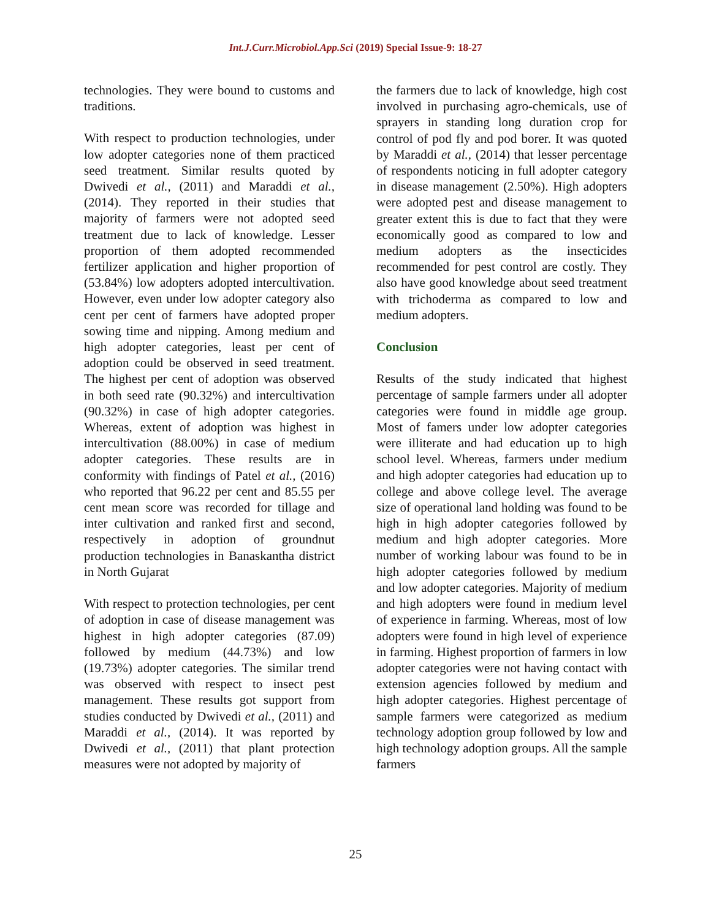Int.J.Curr.Microbiol.App.Sci (2019) Special Issue-9: 18-27
technologies. They were bound to customs and traditions.
With respect to production technologies, under low adopter categories none of them practiced seed treatment. Similar results quoted by Dwivedi et al., (2011) and Maraddi et al., (2014). They reported in their studies that majority of farmers were not adopted seed treatment due to lack of knowledge. Lesser proportion of them adopted recommended fertilizer application and higher proportion of (53.84%) low adopters adopted intercultivation. However, even under low adopter category also cent per cent of farmers have adopted proper sowing time and nipping. Among medium and high adopter categories, least per cent of adoption could be observed in seed treatment. The highest per cent of adoption was observed in both seed rate (90.32%) and intercultivation (90.32%) in case of high adopter categories. Whereas, extent of adoption was highest in intercultivation (88.00%) in case of medium adopter categories. These results are in conformity with findings of Patel et al., (2016) who reported that 96.22 per cent and 85.55 per cent mean score was recorded for tillage and inter cultivation and ranked first and second, respectively in adoption of groundnut production technologies in Banaskantha district in North Gujarat
With respect to protection technologies, per cent of adoption in case of disease management was highest in high adopter categories (87.09) followed by medium (44.73%) and low (19.73%) adopter categories. The similar trend was observed with respect to insect pest management. These results got support from studies conducted by Dwivedi et al., (2011) and Maraddi et al., (2014). It was reported by Dwivedi et al., (2011) that plant protection measures were not adopted by majority of
the farmers due to lack of knowledge, high cost involved in purchasing agro-chemicals, use of sprayers in standing long duration crop for control of pod fly and pod borer. It was quoted by Maraddi et al., (2014) that lesser percentage of respondents noticing in full adopter category in disease management (2.50%). High adopters were adopted pest and disease management to greater extent this is due to fact that they were economically good as compared to low and medium adopters as the insecticides recommended for pest control are costly. They also have good knowledge about seed treatment with trichoderma as compared to low and medium adopters.
Conclusion
Results of the study indicated that highest percentage of sample farmers under all adopter categories were found in middle age group. Most of famers under low adopter categories were illiterate and had education up to high school level. Whereas, farmers under medium and high adopter categories had education up to college and above college level. The average size of operational land holding was found to be high in high adopter categories followed by medium and high adopter categories. More number of working labour was found to be in high adopter categories followed by medium and low adopter categories. Majority of medium and high adopters were found in medium level of experience in farming. Whereas, most of low adopters were found in high level of experience in farming. Highest proportion of farmers in low adopter categories were not having contact with extension agencies followed by medium and high adopter categories. Highest percentage of sample farmers were categorized as medium technology adoption group followed by low and high technology adoption groups. All the sample farmers
25